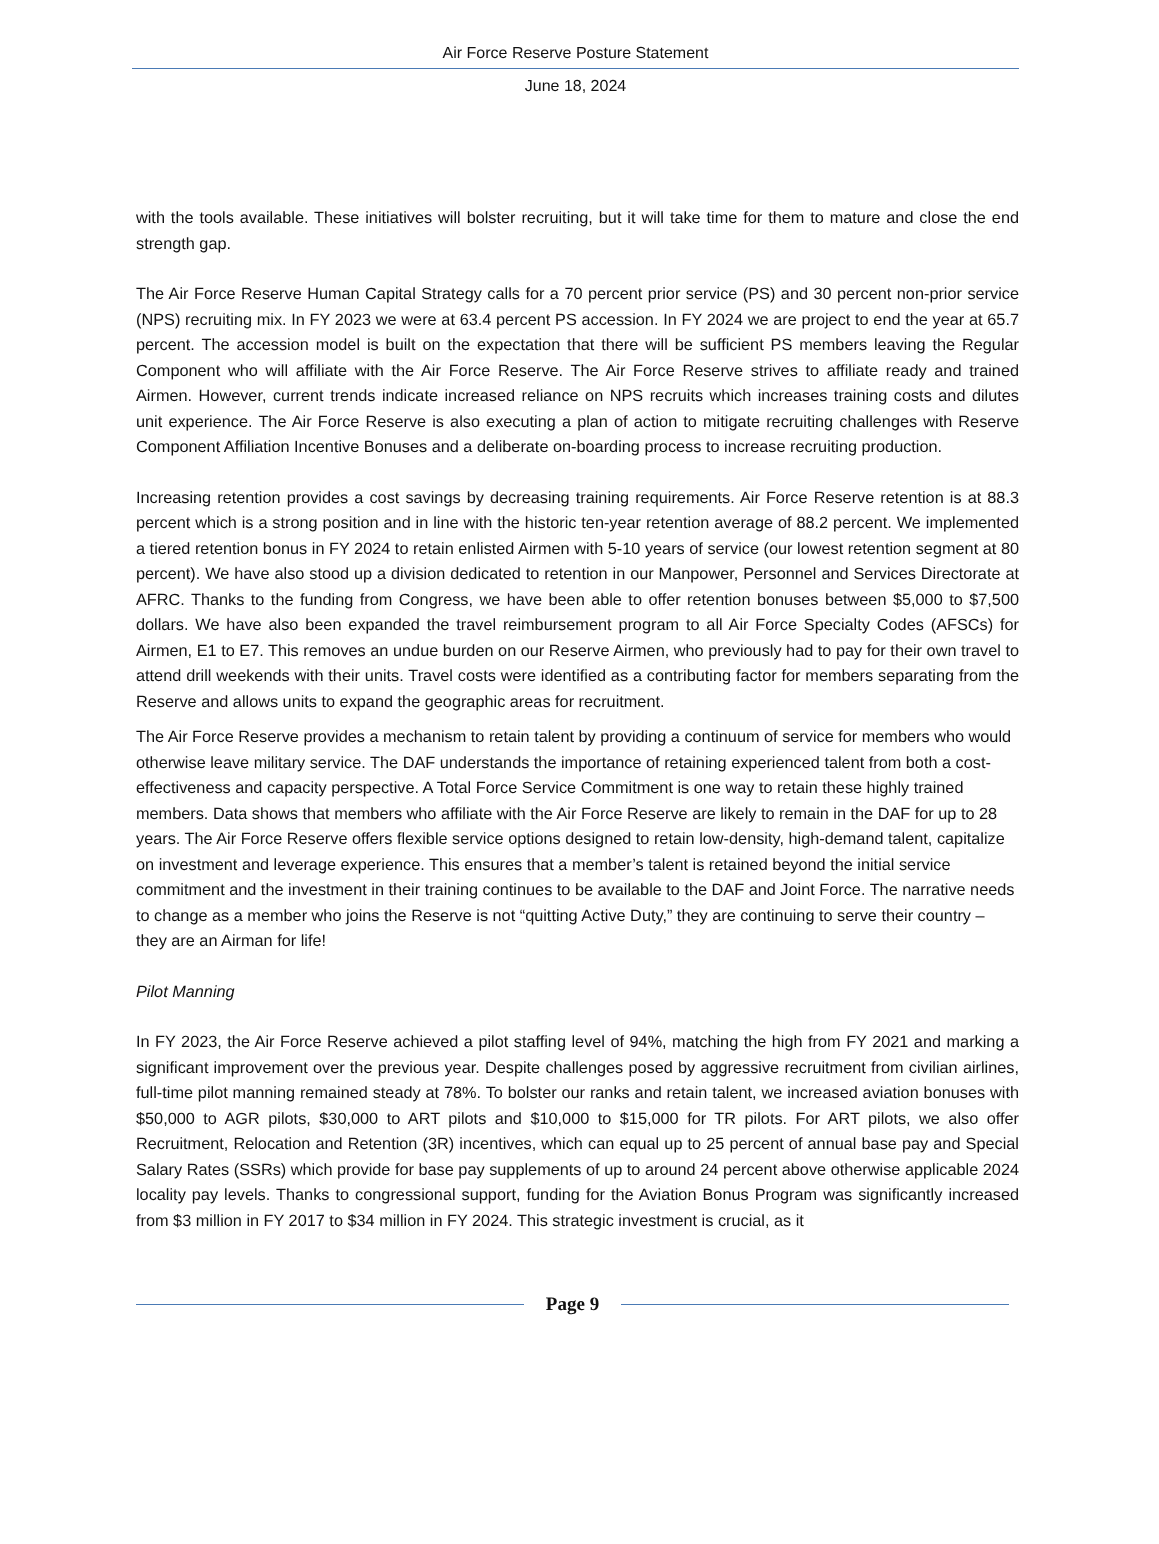Air Force Reserve Posture Statement
June 18, 2024
with the tools available. These initiatives will bolster recruiting, but it will take time for them to mature and close the end strength gap.
The Air Force Reserve Human Capital Strategy calls for a 70 percent prior service (PS) and 30 percent non-prior service (NPS) recruiting mix. In FY 2023 we were at 63.4 percent PS accession. In FY 2024 we are project to end the year at 65.7 percent. The accession model is built on the expectation that there will be sufficient PS members leaving the Regular Component who will affiliate with the Air Force Reserve. The Air Force Reserve strives to affiliate ready and trained Airmen. However, current trends indicate increased reliance on NPS recruits which increases training costs and dilutes unit experience. The Air Force Reserve is also executing a plan of action to mitigate recruiting challenges with Reserve Component Affiliation Incentive Bonuses and a deliberate on-boarding process to increase recruiting production.
Increasing retention provides a cost savings by decreasing training requirements. Air Force Reserve retention is at 88.3 percent which is a strong position and in line with the historic ten-year retention average of 88.2 percent. We implemented a tiered retention bonus in FY 2024 to retain enlisted Airmen with 5-10 years of service (our lowest retention segment at 80 percent). We have also stood up a division dedicated to retention in our Manpower, Personnel and Services Directorate at AFRC. Thanks to the funding from Congress, we have been able to offer retention bonuses between $5,000 to $7,500 dollars. We have also been expanded the travel reimbursement program to all Air Force Specialty Codes (AFSCs) for Airmen, E1 to E7. This removes an undue burden on our Reserve Airmen, who previously had to pay for their own travel to attend drill weekends with their units. Travel costs were identified as a contributing factor for members separating from the Reserve and allows units to expand the geographic areas for recruitment.
The Air Force Reserve provides a mechanism to retain talent by providing a continuum of service for members who would otherwise leave military service. The DAF understands the importance of retaining experienced talent from both a cost-effectiveness and capacity perspective. A Total Force Service Commitment is one way to retain these highly trained members. Data shows that members who affiliate with the Air Force Reserve are likely to remain in the DAF for up to 28 years. The Air Force Reserve offers flexible service options designed to retain low-density, high-demand talent, capitalize on investment and leverage experience. This ensures that a member’s talent is retained beyond the initial service commitment and the investment in their training continues to be available to the DAF and Joint Force. The narrative needs to change as a member who joins the Reserve is not “quitting Active Duty,” they are continuing to serve their country – they are an Airman for life!
Pilot Manning
In FY 2023, the Air Force Reserve achieved a pilot staffing level of 94%, matching the high from FY 2021 and marking a significant improvement over the previous year. Despite challenges posed by aggressive recruitment from civilian airlines, full-time pilot manning remained steady at 78%. To bolster our ranks and retain talent, we increased aviation bonuses with $50,000 to AGR pilots, $30,000 to ART pilots and $10,000 to $15,000 for TR pilots. For ART pilots, we also offer Recruitment, Relocation and Retention (3R) incentives, which can equal up to 25 percent of annual base pay and Special Salary Rates (SSRs) which provide for base pay supplements of up to around 24 percent above otherwise applicable 2024 locality pay levels. Thanks to congressional support, funding for the Aviation Bonus Program was significantly increased from $3 million in FY 2017 to $34 million in FY 2024. This strategic investment is crucial, as it
Page 9